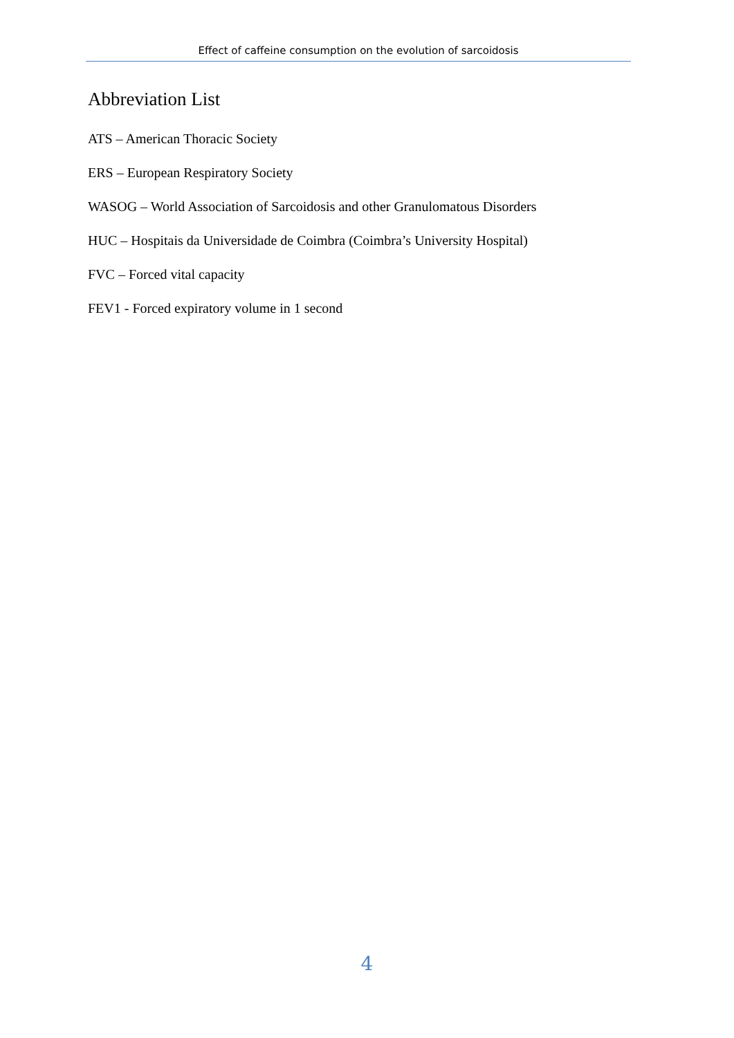Effect of caffeine consumption on the evolution of sarcoidosis
Abbreviation List
ATS – American Thoracic Society
ERS – European Respiratory Society
WASOG – World Association of Sarcoidosis and other Granulomatous Disorders
HUC – Hospitais da Universidade de Coimbra (Coimbra’s University Hospital)
FVC – Forced vital capacity
FEV1 - Forced expiratory volume in 1 second
4